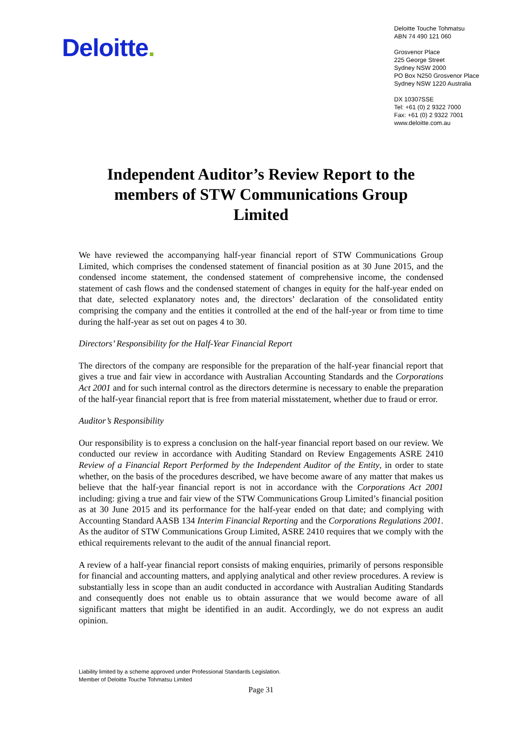Deloitte.
Deloitte Touche Tohmatsu
ABN 74 490 121 060
Grosvenor Place
225 George Street
Sydney NSW 2000
PO Box N250 Grosvenor Place
Sydney NSW 1220 Australia
DX 10307SSE
Tel: +61 (0) 2 9322 7000
Fax: +61 (0) 2 9322 7001
www.deloitte.com.au
Independent Auditor’s Review Report to the members of STW Communications Group Limited
We have reviewed the accompanying half-year financial report of STW Communications Group Limited, which comprises the condensed statement of financial position as at 30 June 2015, and the condensed income statement, the condensed statement of comprehensive income, the condensed statement of cash flows and the condensed statement of changes in equity for the half-year ended on that date, selected explanatory notes and, the directors’ declaration of the consolidated entity comprising the company and the entities it controlled at the end of the half-year or from time to time during the half-year as set out on pages 4 to 30.
Directors’ Responsibility for the Half-Year Financial Report
The directors of the company are responsible for the preparation of the half-year financial report that gives a true and fair view in accordance with Australian Accounting Standards and the Corporations Act 2001 and for such internal control as the directors determine is necessary to enable the preparation of the half-year financial report that is free from material misstatement, whether due to fraud or error.
Auditor’s Responsibility
Our responsibility is to express a conclusion on the half-year financial report based on our review. We conducted our review in accordance with Auditing Standard on Review Engagements ASRE 2410 Review of a Financial Report Performed by the Independent Auditor of the Entity, in order to state whether, on the basis of the procedures described, we have become aware of any matter that makes us believe that the half-year financial report is not in accordance with the Corporations Act 2001 including: giving a true and fair view of the STW Communications Group Limited’s financial position as at 30 June 2015 and its performance for the half-year ended on that date; and complying with Accounting Standard AASB 134 Interim Financial Reporting and the Corporations Regulations 2001. As the auditor of STW Communications Group Limited, ASRE 2410 requires that we comply with the ethical requirements relevant to the audit of the annual financial report.
A review of a half-year financial report consists of making enquiries, primarily of persons responsible for financial and accounting matters, and applying analytical and other review procedures. A review is substantially less in scope than an audit conducted in accordance with Australian Auditing Standards and consequently does not enable us to obtain assurance that we would become aware of all significant matters that might be identified in an audit. Accordingly, we do not express an audit opinion.
Liability limited by a scheme approved under Professional Standards Legislation.
Member of Deloitte Touche Tohmatsu Limited
Page 31